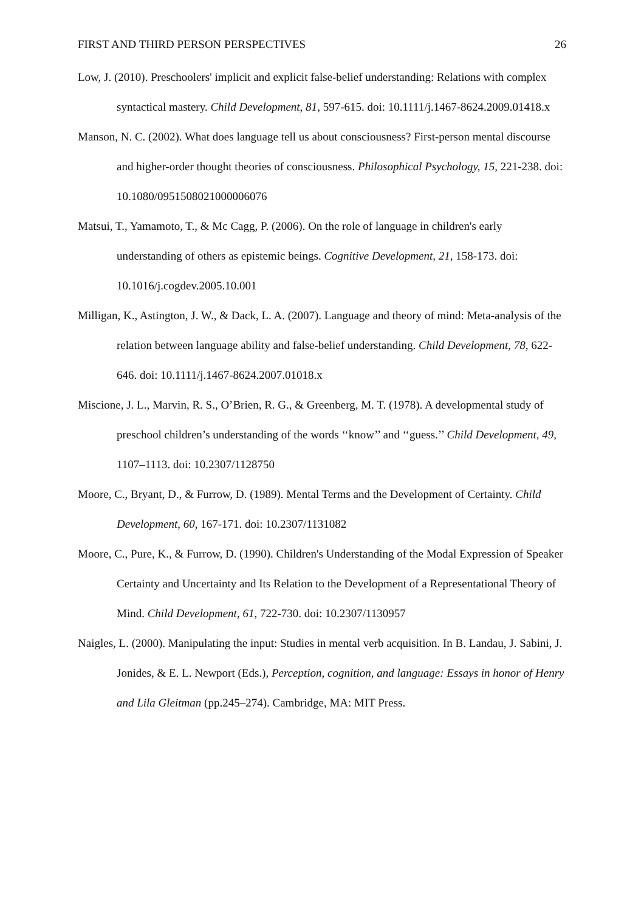FIRST AND THIRD PERSON PERSPECTIVES 26
Low, J. (2010). Preschoolers' implicit and explicit false-belief understanding: Relations with complex syntactical mastery. Child Development, 81, 597-615. doi: 10.1111/j.1467-8624.2009.01418.x
Manson, N. C. (2002). What does language tell us about consciousness? First-person mental discourse and higher-order thought theories of consciousness. Philosophical Psychology, 15, 221-238. doi: 10.1080/0951508021000006076
Matsui, T., Yamamoto, T., & Mc Cagg, P. (2006). On the role of language in children's early understanding of others as epistemic beings. Cognitive Development, 21, 158-173. doi: 10.1016/j.cogdev.2005.10.001
Milligan, K., Astington, J. W., & Dack, L. A. (2007). Language and theory of mind: Meta-analysis of the relation between language ability and false-belief understanding. Child Development, 78, 622-646. doi: 10.1111/j.1467-8624.2007.01018.x
Miscione, J. L., Marvin, R. S., O’Brien, R. G., & Greenberg, M. T. (1978). A developmental study of preschool children’s understanding of the words ‘‘know’’ and ‘‘guess.’’ Child Development, 49, 1107–1113. doi: 10.2307/1128750
Moore, C., Bryant, D., & Furrow, D. (1989). Mental Terms and the Development of Certainty. Child Development, 60, 167-171. doi: 10.2307/1131082
Moore, C., Pure, K., & Furrow, D. (1990). Children's Understanding of the Modal Expression of Speaker Certainty and Uncertainty and Its Relation to the Development of a Representational Theory of Mind. Child Development, 61, 722-730. doi: 10.2307/1130957
Naigles, L. (2000). Manipulating the input: Studies in mental verb acquisition. In B. Landau, J. Sabini, J. Jonides, & E. L. Newport (Eds.), Perception, cognition, and language: Essays in honor of Henry and Lila Gleitman (pp.245–274). Cambridge, MA: MIT Press.